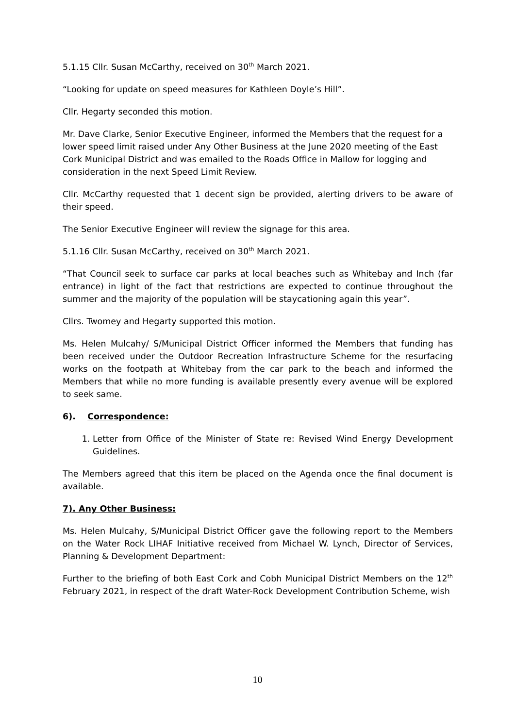5.1.15 Cllr. Susan McCarthy, received on 30<sup>th</sup> March 2021.
“Looking for update on speed measures for Kathleen Doyle’s Hill”.
Cllr. Hegarty seconded this motion.
Mr. Dave Clarke, Senior Executive Engineer, informed the Members that the request for a lower speed limit raised under Any Other Business at the June 2020 meeting of the East Cork Municipal District and was emailed to the Roads Office in Mallow for logging and consideration in the next Speed Limit Review.
Cllr. McCarthy requested that 1 decent sign be provided, alerting drivers to be aware of their speed.
The Senior Executive Engineer will review the signage for this area.
5.1.16 Cllr. Susan McCarthy, received on 30<sup>th</sup> March 2021.
“That Council seek to surface car parks at local beaches such as Whitebay and Inch (far entrance) in light of the fact that restrictions are expected to continue throughout the summer and the majority of the population will be staycationing again this year”.
Cllrs. Twomey and Hegarty supported this motion.
Ms. Helen Mulcahy/ S/Municipal District Officer informed the Members that funding has been received under the Outdoor Recreation Infrastructure Scheme for the resurfacing works on the footpath at Whitebay from the car park to the beach and informed the Members that while no more funding is available presently every avenue will be explored to seek same.
6). Correspondence:
1. Letter from Office of the Minister of State re: Revised Wind Energy Development Guidelines.
The Members agreed that this item be placed on the Agenda once the final document is available.
7). Any Other Business:
Ms. Helen Mulcahy, S/Municipal District Officer gave the following report to the Members on the Water Rock LIHAF Initiative received from Michael W. Lynch, Director of Services, Planning & Development Department:
Further to the briefing of both East Cork and Cobh Municipal District Members on the 12<sup>th</sup> February 2021, in respect of the draft Water-Rock Development Contribution Scheme, wish
10